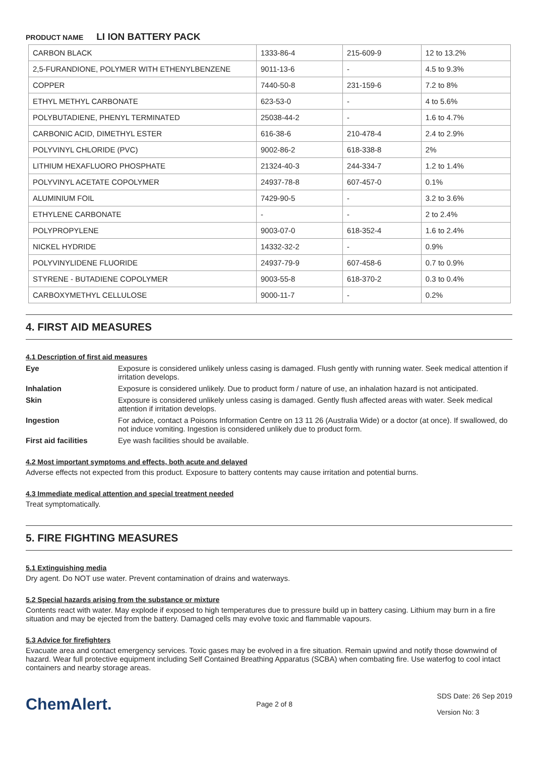PRODUCT NAME LI ION BATTERY PACK
| CARBON BLACK | 1333-86-4 | 215-609-9 | 12 to 13.2% |
| 2,5-FURANDIONE, POLYMER WITH ETHENYLBENZENE | 9011-13-6 | - | 4.5 to 9.3% |
| COPPER | 7440-50-8 | 231-159-6 | 7.2 to 8% |
| ETHYL METHYL CARBONATE | 623-53-0 | - | 4 to 5.6% |
| POLYBUTADIENE, PHENYL TERMINATED | 25038-44-2 | - | 1.6 to 4.7% |
| CARBONIC ACID, DIMETHYL ESTER | 616-38-6 | 210-478-4 | 2.4 to 2.9% |
| POLYVINYL CHLORIDE (PVC) | 9002-86-2 | 618-338-8 | 2% |
| LITHIUM HEXAFLUORO PHOSPHATE | 21324-40-3 | 244-334-7 | 1.2 to 1.4% |
| POLYVINYL ACETATE COPOLYMER | 24937-78-8 | 607-457-0 | 0.1% |
| ALUMINIUM FOIL | 7429-90-5 | - | 3.2 to 3.6% |
| ETHYLENE CARBONATE | - | - | 2 to 2.4% |
| POLYPROPYLENE | 9003-07-0 | 618-352-4 | 1.6 to 2.4% |
| NICKEL HYDRIDE | 14332-32-2 | - | 0.9% |
| POLYVINYLIDENE FLUORIDE | 24937-79-9 | 607-458-6 | 0.7 to 0.9% |
| STYRENE - BUTADIENE COPOLYMER | 9003-55-8 | 618-370-2 | 0.3 to 0.4% |
| CARBOXYMETHYL CELLULOSE | 9000-11-7 | - | 0.2% |
4. FIRST AID MEASURES
4.1 Description of first aid measures
Eye Exposure is considered unlikely unless casing is damaged. Flush gently with running water. Seek medical attention if irritation develops.
Inhalation Exposure is considered unlikely. Due to product form / nature of use, an inhalation hazard is not anticipated.
Skin Exposure is considered unlikely unless casing is damaged. Gently flush affected areas with water. Seek medical attention if irritation develops.
Ingestion For advice, contact a Poisons Information Centre on 13 11 26 (Australia Wide) or a doctor (at once). If swallowed, do not induce vomiting. Ingestion is considered unlikely due to product form.
First aid facilities Eye wash facilities should be available.
4.2 Most important symptoms and effects, both acute and delayed
Adverse effects not expected from this product. Exposure to battery contents may cause irritation and potential burns.
4.3 Immediate medical attention and special treatment needed
Treat symptomatically.
5. FIRE FIGHTING MEASURES
5.1 Extinguishing media
Dry agent. Do NOT use water. Prevent contamination of drains and waterways.
5.2 Special hazards arising from the substance or mixture
Contents react with water. May explode if exposed to high temperatures due to pressure build up in battery casing. Lithium may burn in a fire situation and may be ejected from the battery. Damaged cells may evolve toxic and flammable vapours.
5.3 Advice for firefighters
Evacuate area and contact emergency services. Toxic gases may be evolved in a fire situation. Remain upwind and notify those downwind of hazard. Wear full protective equipment including Self Contained Breathing Apparatus (SCBA) when combating fire. Use waterfog to cool intact containers and nearby storage areas.
ChemAlert.
Page 2 of 8
SDS Date: 26 Sep 2019
Version No: 3